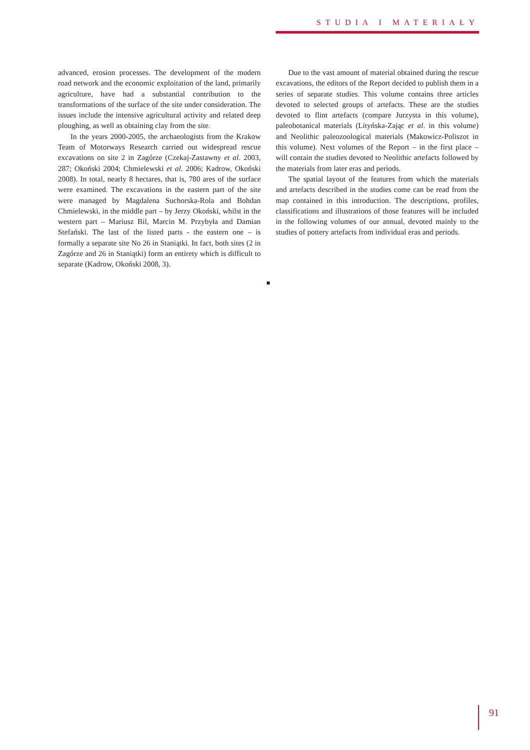STUDIA I MATERIAŁY
advanced, erosion processes. The development of the modern road network and the economic exploitation of the land, primarily agriculture, have had a substantial contribution to the transformations of the surface of the site under consideration. The issues include the intensive agricultural activity and related deep ploughing, as well as obtaining clay from the site.
In the years 2000-2005, the archaeologists from the Krakow Team of Motorways Research carried out widespread rescue excavations on site 2 in Zagórze (Czekaj-Zastawny et al. 2003, 287; Okoński 2004; Chmielewski et al. 2006; Kadrow, Okoński 2008). In total, nearly 8 hectares, that is, 780 ares of the surface were examined. The excavations in the eastern part of the site were managed by Magdalena Suchorska-Rola and Bohdan Chmielewski, in the middle part – by Jerzy Okoński, whilst in the western part – Mariusz Bil, Marcin M. Przybyła and Damian Stefański. The last of the listed parts - the eastern one – is formally a separate site No 26 in Staniątki. In fact, both sites (2 in Zagórze and 26 in Staniątki) form an entirety which is difficult to separate (Kadrow, Okoński 2008, 3).
Due to the vast amount of material obtained during the rescue excavations, the editors of the Report decided to publish them in a series of separate studies. This volume contains three articles devoted to selected groups of artefacts. These are the studies devoted to flint artefacts (compare Jurzysta in this volume), paleobotanical materials (Lityńska-Zając et al. in this volume) and Neolithic paleozoological materials (Makowicz-Poliszot in this volume). Next volumes of the Report – in the first place – will contain the studies devoted to Neolithic artefacts followed by the materials from later eras and periods.
The spatial layout of the features from which the materials and artefacts described in the studies come can be read from the map contained in this introduction. The descriptions, profiles, classifications and illustrations of those features will be included in the following volumes of our annual, devoted mainly to the studies of pottery artefacts from individual eras and periods.
91